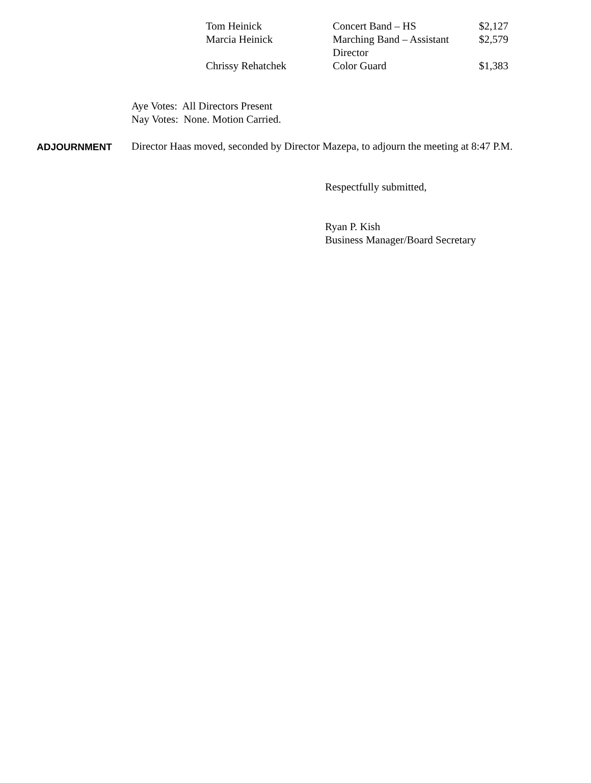| Tom Heinick | Concert Band – HS | $2,127 |
| Marcia Heinick | Marching Band – Assistant Director | $2,579 |
| Chrissy Rehatchek | Color Guard | $1,383 |
Aye Votes: All Directors Present
Nay Votes: None. Motion Carried.
ADJOURNMENT Director Haas moved, seconded by Director Mazepa, to adjourn the meeting at 8:47 P.M.
Respectfully submitted,
Ryan P. Kish
Business Manager/Board Secretary